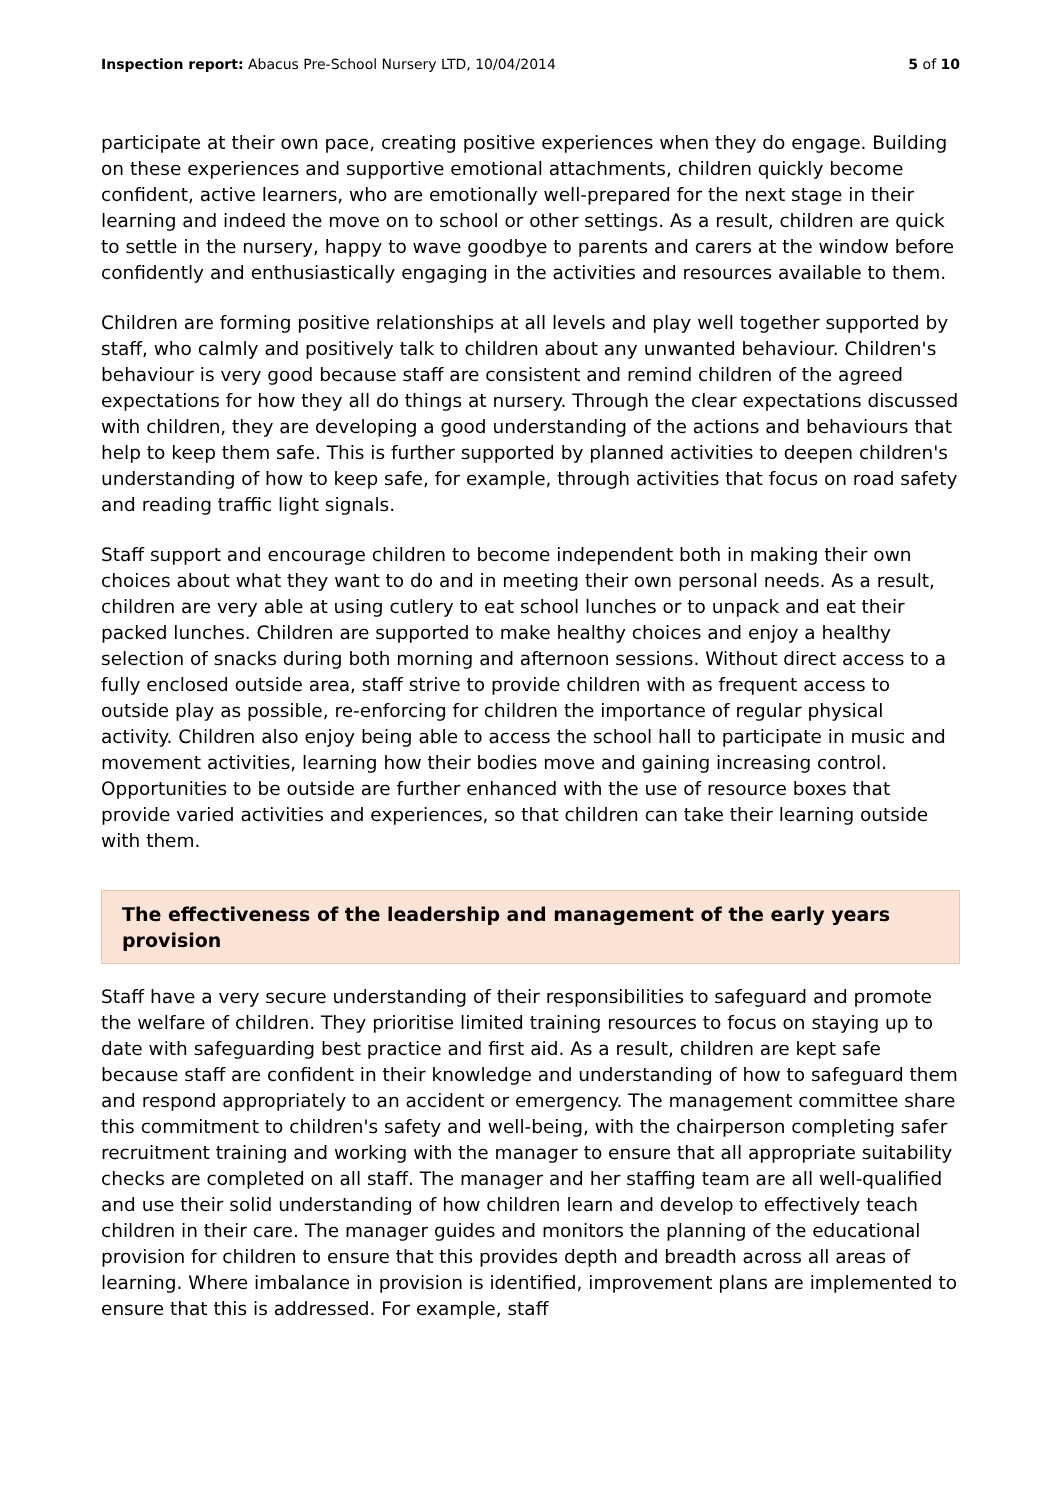Inspection report: Abacus Pre-School Nursery LTD, 10/04/2014 5 of 10
participate at their own pace, creating positive experiences when they do engage. Building on these experiences and supportive emotional attachments, children quickly become confident, active learners, who are emotionally well-prepared for the next stage in their learning and indeed the move on to school or other settings. As a result, children are quick to settle in the nursery, happy to wave goodbye to parents and carers at the window before confidently and enthusiastically engaging in the activities and resources available to them.
Children are forming positive relationships at all levels and play well together supported by staff, who calmly and positively talk to children about any unwanted behaviour. Children's behaviour is very good because staff are consistent and remind children of the agreed expectations for how they all do things at nursery. Through the clear expectations discussed with children, they are developing a good understanding of the actions and behaviours that help to keep them safe. This is further supported by planned activities to deepen children's understanding of how to keep safe, for example, through activities that focus on road safety and reading traffic light signals.
Staff support and encourage children to become independent both in making their own choices about what they want to do and in meeting their own personal needs. As a result, children are very able at using cutlery to eat school lunches or to unpack and eat their packed lunches. Children are supported to make healthy choices and enjoy a healthy selection of snacks during both morning and afternoon sessions. Without direct access to a fully enclosed outside area, staff strive to provide children with as frequent access to outside play as possible, re-enforcing for children the importance of regular physical activity. Children also enjoy being able to access the school hall to participate in music and movement activities, learning how their bodies move and gaining increasing control. Opportunities to be outside are further enhanced with the use of resource boxes that provide varied activities and experiences, so that children can take their learning outside with them.
The effectiveness of the leadership and management of the early years provision
Staff have a very secure understanding of their responsibilities to safeguard and promote the welfare of children. They prioritise limited training resources to focus on staying up to date with safeguarding best practice and first aid. As a result, children are kept safe because staff are confident in their knowledge and understanding of how to safeguard them and respond appropriately to an accident or emergency. The management committee share this commitment to children's safety and well-being, with the chairperson completing safer recruitment training and working with the manager to ensure that all appropriate suitability checks are completed on all staff. The manager and her staffing team are all well-qualified and use their solid understanding of how children learn and develop to effectively teach children in their care. The manager guides and monitors the planning of the educational provision for children to ensure that this provides depth and breadth across all areas of learning. Where imbalance in provision is identified, improvement plans are implemented to ensure that this is addressed. For example, staff